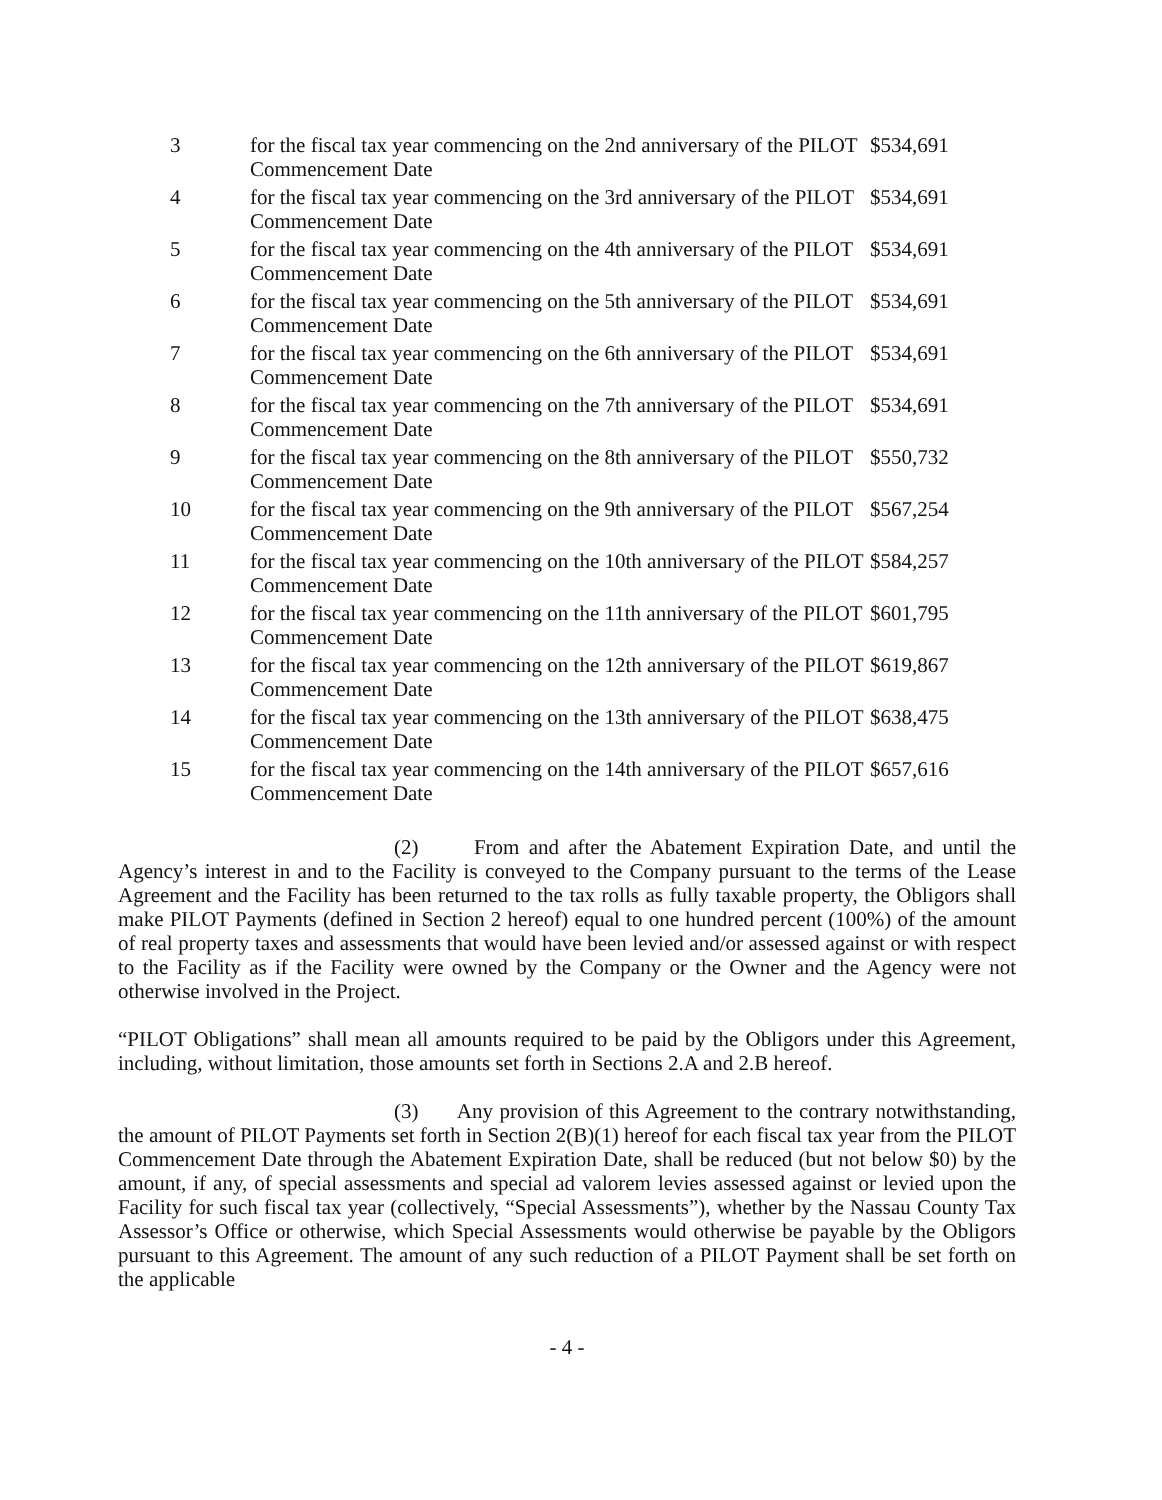| 3 | for the fiscal tax year commencing on the 2nd anniversary of the PILOT Commencement Date | $534,691 |
| 4 | for the fiscal tax year commencing on the 3rd anniversary of the PILOT Commencement Date | $534,691 |
| 5 | for the fiscal tax year commencing on the 4th anniversary of the PILOT Commencement Date | $534,691 |
| 6 | for the fiscal tax year commencing on the 5th anniversary of the PILOT Commencement Date | $534,691 |
| 7 | for the fiscal tax year commencing on the 6th anniversary of the PILOT Commencement Date | $534,691 |
| 8 | for the fiscal tax year commencing on the 7th anniversary of the PILOT Commencement Date | $534,691 |
| 9 | for the fiscal tax year commencing on the 8th anniversary of the PILOT Commencement Date | $550,732 |
| 10 | for the fiscal tax year commencing on the 9th anniversary of the PILOT Commencement Date | $567,254 |
| 11 | for the fiscal tax year commencing on the 10th anniversary of the PILOT Commencement Date | $584,257 |
| 12 | for the fiscal tax year commencing on the 11th anniversary of the PILOT Commencement Date | $601,795 |
| 13 | for the fiscal tax year commencing on the 12th anniversary of the PILOT Commencement Date | $619,867 |
| 14 | for the fiscal tax year commencing on the 13th anniversary of the PILOT Commencement Date | $638,475 |
| 15 | for the fiscal tax year commencing on the 14th anniversary of the PILOT Commencement Date | $657,616 |
(2) From and after the Abatement Expiration Date, and until the Agency’s interest in and to the Facility is conveyed to the Company pursuant to the terms of the Lease Agreement and the Facility has been returned to the tax rolls as fully taxable property, the Obligors shall make PILOT Payments (defined in Section 2 hereof) equal to one hundred percent (100%) of the amount of real property taxes and assessments that would have been levied and/or assessed against or with respect to the Facility as if the Facility were owned by the Company or the Owner and the Agency were not otherwise involved in the Project.
“PILOT Obligations” shall mean all amounts required to be paid by the Obligors under this Agreement, including, without limitation, those amounts set forth in Sections 2.A and 2.B hereof.
(3) Any provision of this Agreement to the contrary notwithstanding, the amount of PILOT Payments set forth in Section 2(B)(1) hereof for each fiscal tax year from the PILOT Commencement Date through the Abatement Expiration Date, shall be reduced (but not below $0) by the amount, if any, of special assessments and special ad valorem levies assessed against or levied upon the Facility for such fiscal tax year (collectively, “Special Assessments”), whether by the Nassau County Tax Assessor’s Office or otherwise, which Special Assessments would otherwise be payable by the Obligors pursuant to this Agreement. The amount of any such reduction of a PILOT Payment shall be set forth on the applicable
- 4 -